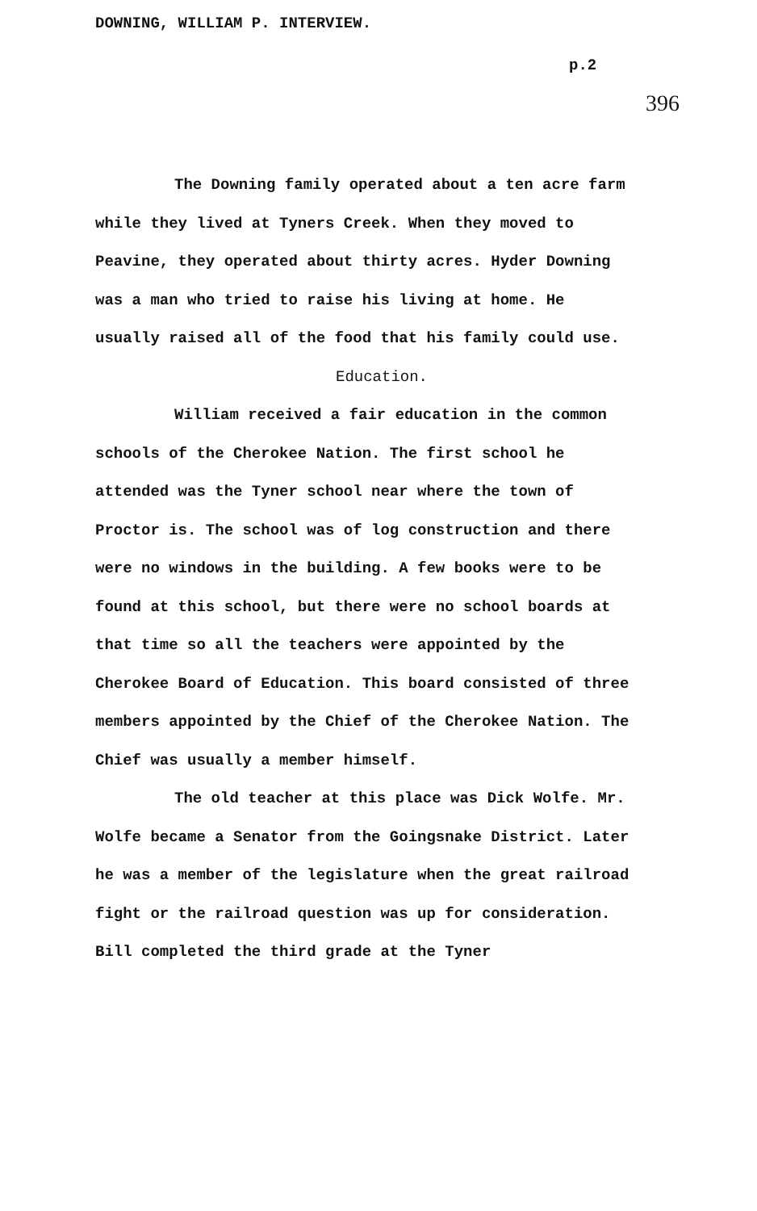DOWNING, WILLIAM P. INTERVIEW.
p.2
396
The Downing family operated about a ten acre farm while they lived at Tyners Creek. When they moved to Peavine, they operated about thirty acres. Hyder Downing was a man who tried to raise his living at home. He usually raised all of the food that his family could use.
Education.
William received a fair education in the common schools of the Cherokee Nation. The first school he attended was the Tyner school near where the town of Proctor is. The school was of log construction and there were no windows in the building. A few books were to be found at this school, but there were no school boards at that time so all the teachers were appointed by the Cherokee Board of Education. This board consisted of three members appointed by the Chief of the Cherokee Nation. The Chief was usually a member himself.
The old teacher at this place was Dick Wolfe. Mr. Wolfe became a Senator from the Goingsnake District. Later he was a member of the legislature when the great railroad fight or the railroad question was up for consideration. Bill completed the third grade at the Tyner